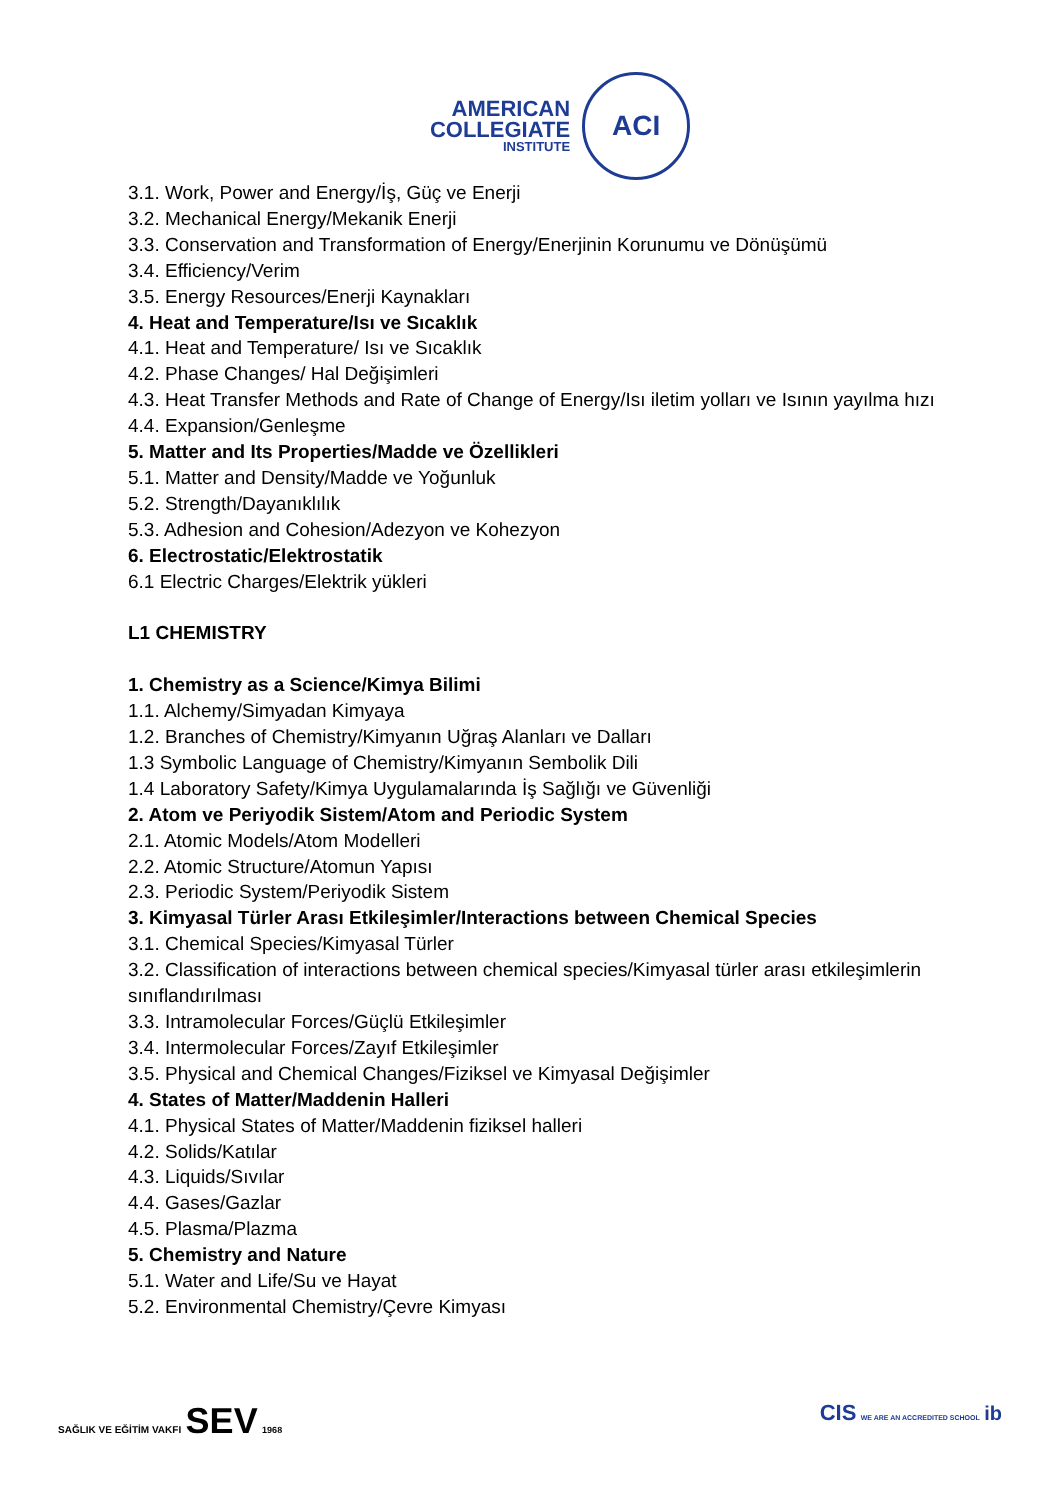AMERICAN
COLLEGIATE
INSTITUTE
ACI
3.1. Work, Power and Energy/İş, Güç ve Enerji
3.2. Mechanical Energy/Mekanik Enerji
3.3. Conservation and Transformation of Energy/Enerjinin Korunumu ve Dönüşümü
3.4. Efficiency/Verim
3.5. Energy Resources/Enerji Kaynakları
4. Heat and Temperature/Isı ve Sıcaklık
4.1. Heat and Temperature/ Isı ve Sıcaklık
4.2. Phase Changes/ Hal Değişimleri
4.3. Heat Transfer Methods and Rate of Change of Energy/Isı iletim yolları ve Isının yayılma hızı
4.4. Expansion/Genleşme
5. Matter and Its Properties/Madde ve Özellikleri
5.1. Matter and Density/Madde ve Yoğunluk
5.2. Strength/Dayanıklılık
5.3. Adhesion and Cohesion/Adezyon ve Kohezyon
6. Electrostatic/Elektrostatik
6.1 Electric Charges/Elektrik yükleri
L1 CHEMISTRY
1. Chemistry as a Science/Kimya Bilimi
1.1. Alchemy/Simyadan Kimyaya
1.2. Branches of Chemistry/Kimyanın Uğraş Alanları ve Dalları
1.3 Symbolic Language of Chemistry/Kimyanın Sembolik Dili
1.4 Laboratory Safety/Kimya Uygulamalarında İş Sağlığı ve Güvenliği
2. Atom ve Periyodik Sistem/Atom and Periodic System
2.1. Atomic Models/Atom Modelleri
2.2. Atomic Structure/Atomun Yapısı
2.3. Periodic System/Periyodik Sistem
3. Kimyasal Türler Arası Etkileşimler/Interactions between Chemical Species
3.1. Chemical Species/Kimyasal Türler
3.2. Classification of interactions between chemical species/Kimyasal türler arası etkileşimlerin sınıflandırılması
3.3. Intramolecular Forces/Güçlü Etkileşimler
3.4. Intermolecular Forces/Zayıf Etkileşimler
3.5. Physical and Chemical Changes/Fiziksel ve Kimyasal Değişimler
4. States of Matter/Maddenin Halleri
4.1. Physical States of Matter/Maddenin fiziksel halleri
4.2. Solids/Katılar
4.3. Liquids/Sıvılar
4.4. Gases/Gazlar
4.5. Plasma/Plazma
5. Chemistry and Nature
5.1. Water and Life/Su ve Hayat
5.2. Environmental Chemistry/Çevre Kimyası
SAĞLIK VE EĞİTİM VAKFI SEV 1968
CIS WE ARE AN ACCREDITED SCHOOL ib